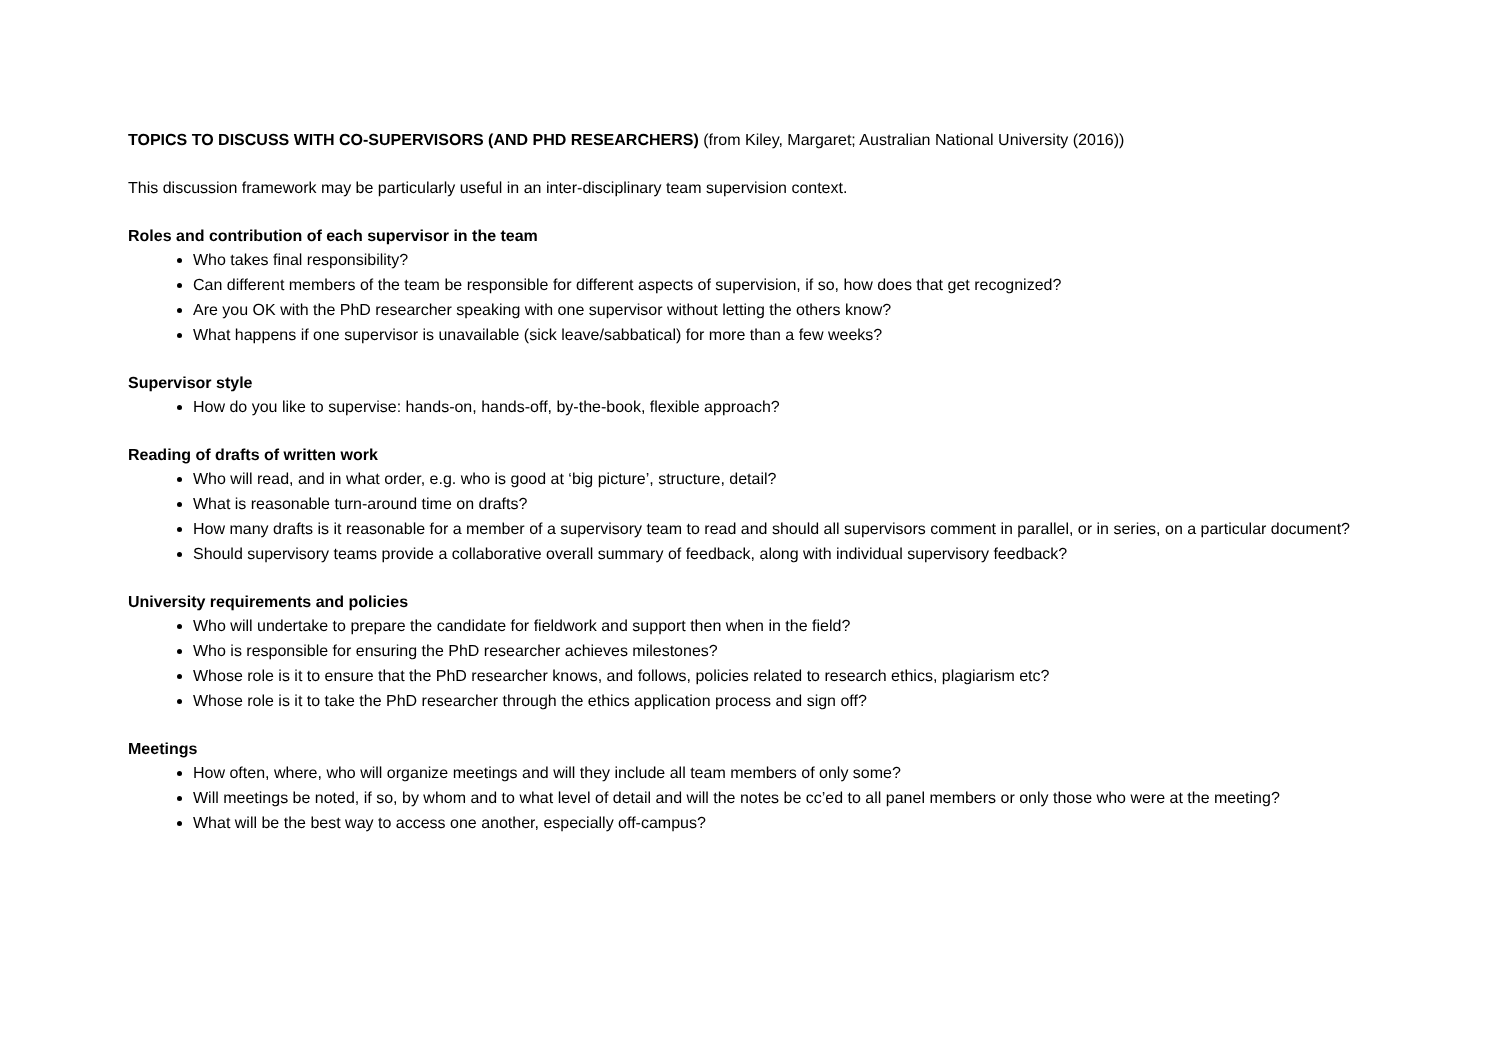TOPICS TO DISCUSS WITH CO-SUPERVISORS (AND PHD RESEARCHERS) (from Kiley, Margaret; Australian National University (2016))
This discussion framework may be particularly useful in an inter-disciplinary team supervision context.
Roles and contribution of each supervisor in the team
Who takes final responsibility?
Can different members of the team be responsible for different aspects of supervision, if so, how does that get recognized?
Are you OK with the PhD researcher speaking with one supervisor without letting the others know?
What happens if one supervisor is unavailable (sick leave/sabbatical) for more than a few weeks?
Supervisor style
How do you like to supervise: hands-on, hands-off, by-the-book, flexible approach?
Reading of drafts of written work
Who will read, and in what order, e.g. who is good at ‘big picture’, structure, detail?
What is reasonable turn-around time on drafts?
How many drafts is it reasonable for a member of a supervisory team to read and should all supervisors comment in parallel, or in series, on a particular document?
Should supervisory teams provide a collaborative overall summary of feedback, along with individual supervisory feedback?
University requirements and policies
Who will undertake to prepare the candidate for fieldwork and support then when in the field?
Who is responsible for ensuring the PhD researcher achieves milestones?
Whose role is it to ensure that the PhD researcher knows, and follows, policies related to research ethics, plagiarism etc?
Whose role is it to take the PhD researcher through the ethics application process and sign off?
Meetings
How often, where, who will organize meetings and will they include all team members of only some?
Will meetings be noted, if so, by whom and to what level of detail and will the notes be cc’ed to all panel members or only those who were at the meeting?
What will be the best way to access one another, especially off-campus?